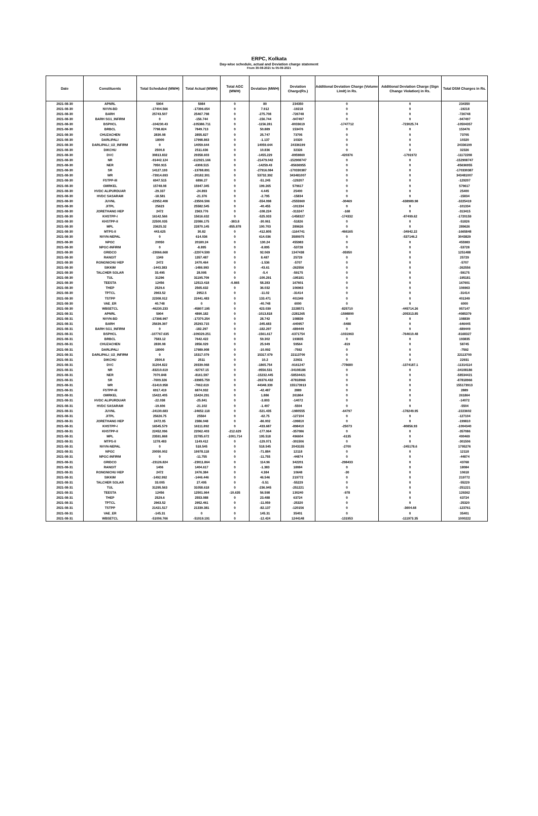ERPC, Kolkata
Day-wise schedule, actual and Deviation charge statement
From 30-08-2021 to 05-09-2021
| Date | Constituents | Total Scheduled (MWH) | Total Actual (MWH) | Total AGC (MWH) | Deviation (MWH) | Deviation Charge(Rs.) | Additional Deviation Charge (Volume Limit) in Rs. | Additional Deviation Charge (Sign Change Violation) in Rs. | Total DSM Charges in Rs. |
| --- | --- | --- | --- | --- | --- | --- | --- | --- | --- |
| 2021-08-30 | APNRL | 5904 | 5984 | 0 | 80 | 234350 | 0 | 0 | 234350 |
| 2021-08-30 | NVVN-BD | -17404.566 | -17396.654 | 0 | 7.912 | -19218 | 0 | 0 | -19218 |
| 2021-08-30 | BARH | 25743.507 | 25467.798 | 0 | -275.708 | -726748 | 0 | 0 | -726748 |
| 2021-08-30 | BARH SG1_INFIRM | 0 | -156.744 | 0 | -156.744 | -947497 | 0 | 0 | -947497 |
| 2021-08-30 | BSPHCL | -104230.43 | -105386.711 | 0 | -1156.281 | -8033619 | -1747712 | -723025.74 | -10504357 |
| 2021-08-30 | BRBCL | 7798.824 | 7849.713 | 0 | 50.889 | 153476 | 0 | 0 | 153476 |
| 2021-08-30 | CHUZACHEN | 2830.08 | 2855.827 | 0 | 25.747 | 73705 | 0 | 0 | 73705 |
| 2021-08-30 | DARLIPALI | 18000 | 17998.863 | 0 | -1.137 | 10320 | 0 | 0 | 10320 |
| 2021-08-30 | DARLIPALI_U2_INFIRM | 0 | 14059.644 | 0 | 14059.644 | 24336199 | 0 | 0 | 24336199 |
| 2021-08-30 | DIKCHU | 2500.8 | 2511.636 | 0 | 10.836 | 32326 | 0 | 0 | 32326 |
| 2021-08-30 | DVC | 30813.832 | 29358.603 | 0 | -1455.229 | -8959860 | -420376 | -1791972 | -11172208 |
| 2021-08-30 | NR | -91442.124 | -112921.166 | 0 | -21479.042 | -152908747 | 0 | 0 | -152908747 |
| 2021-08-30 | NER | 7950.915 | -6308.515 | 0 | -14259.43 | -85636955 | 0 | 0 | -85636955 |
| 2021-08-30 | SR | 14127.193 | -13788.891 | 0 | -27916.084 | -170330387 | 0 | 0 | -170330387 |
| 2021-08-30 | WR | -73914.693 | -20182.301 | 0 | 53732.392 | 343481007 | 0 | 0 | 343481007 |
| 2021-08-30 | FSTPP-III | 6947.515 | 6896.27 | 0 | -51.245 | -129207 | 0 | 0 | -129207 |
| 2021-08-30 | GMRKEL | 15748.08 | 15947.345 | 0 | 199.265 | 579617 | 0 | 0 | 579617 |
| 2021-08-30 | HVDC ALIPURDUAR | -29.337 | -24.893 | 0 | 4.445 | 25400 | 0 | 0 | 25400 |
| 2021-08-30 | HVDC SASARAM | -18.581 | -21.376 | 0 | -2.795 | -15834 | 0 | 0 | -15834 |
| 2021-08-30 | JUVNL | -22952.408 | -23506.506 | 0 | -554.098 | -2555960 | -30469 | -638989.98 | -3225419 |
| 2021-08-30 | JITPL | 25623 | 25582.545 | 0 | -40.455 | -101334 | 0 | 0 | -101334 |
| 2021-08-30 | JORETHANG HEP | 2472 | 2363.776 | 0 | -108.224 | -313247 | -168 | 0 | -313415 |
| 2021-08-30 | KHSTPP-I | 16142.566 | 15616.632 | 0 | -525.933 | -1458327 | -174332 | -87499.62 | -1720159 |
| 2021-08-30 | KHSTPP-II | 22500.035 | 22086.175 | -383.8 | -30.061 | -51826 | 0 | 0 | -51826 |
| 2021-08-30 | MPL | 23625.32 | 22870.145 | -855.878 | 100.703 | 289626 | 0 | 0 | 289626 |
| 2021-08-30 | MTPS-II | 443.625 | 30.82 | 0 | -412.805 | -1164741 | -466165 | -34942.22 | -1665848 |
| 2021-08-30 | NVVN-NEPAL | 0 | 614.036 | 0 | 614.036 | 3580975 | 0 | -537146.2 | 3043829 |
| 2021-08-30 | NPGC | 20050 | 20180.24 | 0 | 130.24 | 455983 | 0 | 0 | 455983 |
| 2021-08-30 | NPGC-INFIRM | 0 | -8.895 | 0 | -8.895 | -53728 | 0 | 0 | -53728 |
| 2021-08-30 | GRIDCO | -23066.668 | -22974.599 | 0 | 92.069 | 1347438 | -95950 | 0 | 1251488 |
| 2021-08-30 | RANGIT | 1349 | 1357.487 | 0 | 8.487 | 25729 | 0 | 0 | 25729 |
| 2021-08-30 | RONGNICHU HEP | 2472 | 2470.464 | 0 | -1.536 | -5707 | 0 | 0 | -5707 |
| 2021-08-30 | SIKKIM | -1443.383 | -1486.993 | 0 | -43.61 | -262556 | 0 | 0 | -262556 |
| 2021-08-30 | TALCHER SOLAR | 33.495 | 28.095 | 0 | -5.4 | -59175 | 0 | 0 | -59175 |
| 2021-08-30 | TUL | 31296 | 31195.709 | 0 | -100.291 | -195181 | 0 | 0 | -195181 |
| 2021-08-30 | TEESTA | 12456 | 12513.418 | -0.865 | 58.283 | 167601 | 0 | 0 | 167601 |
| 2021-08-30 | THEP | 2529.6 | 2565.632 | 0 | 36.032 | 106963 | 0 | 0 | 106963 |
| 2021-08-30 | TPTCL | 2963.52 | 2952.5 | 0 | -11.02 | -31414 | 0 | 0 | -31414 |
| 2021-08-30 | TSTPP | 22308.012 | 22441.483 | 0 | 133.471 | 401349 | 0 | 0 | 401349 |
| 2021-08-30 | VAE_ER | 40.748 | 0 | 0 | -40.748 | 6000 | 0 | 0 | 6000 |
| 2021-08-30 | WBSETCL | -46230.233 | -45807.195 | 0 | 423.039 | 2228571 | -825710 | -445714.26 | 957147 |
| 2021-08-31 | APNRL | 5904 | 4890.182 | 0 | -1013.818 | -2281265 | -1598800 | -205313.85 | -4085379 |
| 2021-08-31 | NVVN-BD | -17398.997 | -17370.254 | 0 | 28.742 | 108839 | 0 | 0 | 108839 |
| 2021-08-31 | BARH | 25639.397 | 25293.715 | 0 | -345.683 | -640957 | -5488 | 0 | -646445 |
| 2021-08-31 | BARH SG1_INFIRM | 0 | -182.297 | 0 | -182.297 | -689449 | 0 | 0 | -689449 |
| 2021-08-31 | BSPHCL | -107767.635 | -109329.251 | 0 | -1561.617 | -6371754 | -1031963 | -764610.48 | -8168327 |
| 2021-08-31 | BRBCL | 7583.12 | 7642.422 | 0 | 59.302 | 193835 | 0 | 0 | 193835 |
| 2021-08-31 | CHUZACHEN | 2830.08 | 2856.029 | 0 | 25.949 | 59564 | -819 | 0 | 58745 |
| 2021-08-31 | DARLIPALI | 18000 | 17989.908 | 0 | -10.092 | -7592 | 0 | 0 | -7592 |
| 2021-08-31 | DARLIPALI_U2_INFIRM | 0 | 15317.079 | 0 | 15317.079 | 22113700 | 0 | 0 | 22113700 |
| 2021-08-31 | DIKCHU | 2500.8 | 2511 | 0 | 10.2 | 22931 | 0 | 0 | 22931 |
| 2021-08-31 | DVC | 31204.822 | 29339.068 | 0 | -1865.754 | -9161247 | -778680 | -1374187.1 | -11314114 |
| 2021-08-31 | NR | -83210.619 | -92767.15 | 0 | -9556.531 | -34108186 | 0 | 0 | -34108186 |
| 2021-08-31 | NER | 7070.848 | -8161.597 | 0 | -15232.445 | -58534421 | 0 | 0 | -58534421 |
| 2021-08-31 | SR | -7609.326 | -33985.759 | 0 | -26376.432 | -87818966 | 0 | 0 | -87818966 |
| 2021-08-31 | WR | -51410.958 | -7062.619 | 0 | 44348.339 | 155173913 | 0 | 0 | 155173913 |
| 2021-08-31 | FSTPP-III | 6917.419 | 6874.932 | 0 | -42.487 | 2889 | 0 | 0 | 2889 |
| 2021-08-31 | GMRKEL | 15422.405 | 15424.291 | 0 | 1.886 | 261864 | 0 | 0 | 261864 |
| 2021-08-31 | HVDC ALIPURDUAR | -22.038 | -25.841 | 0 | -3.803 | -14072 | 0 | 0 | -14072 |
| 2021-08-31 | HVDC SASARAM | -19.606 | -21.102 | 0 | -1.497 | -5504 | 0 | 0 | -5504 |
| 2021-08-31 | JUVNL | -24130.683 | -24652.118 | 0 | -521.435 | -1980555 | -64797 | -178249.95 | -2223602 |
| 2021-08-31 | JITPL | 25626.75 | 25564 | 0 | -62.75 | -127104 | 0 | 0 | -127104 |
| 2021-08-31 | JORETHANG HEP | 2472.05 | 2386.048 | 0 | -86.002 | -199810 | 0 | 0 | -199810 |
| 2021-08-31 | KHSTPP-I | 16545.579 | 16111.892 | 0 | -433.687 | -898410 | -25073 | -80856.93 | -1004340 |
| 2021-08-31 | KHSTPP-II | 22452.096 | 22062.403 | -212.629 | -177.064 | -357086 | 0 | 0 | -357086 |
| 2021-08-31 | MPL | 23591.868 | 22785.672 | -1001.714 | 195.518 | 496604 | -6135 | 0 | 490469 |
| 2021-08-31 | MTPS-II | 1278.483 | 1149.412 | 0 | -129.071 | -301506 | 0 | 0 | -301506 |
| 2021-08-31 | NVVN-NEPAL | 0 | 518.545 | 0 | 518.545 | 2043155 | -2700 | -245178.6 | 1795276 |
| 2021-08-31 | NPGC | 20050.002 | 19978.118 | 0 | -71.884 | 12118 | 0 | 0 | 12118 |
| 2021-08-31 | NPGC-INFIRM | 0 | -11.755 | 0 | -11.755 | -44874 | 0 | 0 | -44874 |
| 2021-08-31 | GRIDCO | -23126.824 | -23011.864 | 0 | 114.96 | 342201 | -298433 | 0 | 43768 |
| 2021-08-31 | RANGIT | 1406 | 1404.617 | 0 | -1.383 | 18084 | 0 | 0 | 18084 |
| 2021-08-31 | RONGNICHU HEP | 2472 | 2476.384 | 0 | 4.384 | 10648 | -30 | 0 | 10618 |
| 2021-08-31 | SIKKIM | -1492.992 | -1446.446 | 0 | 46.546 | 219772 | 0 | 0 | 219772 |
| 2021-08-31 | TALCHER SOLAR | 33.005 | 27.495 | 0 | -5.51 | -55229 | 0 | 0 | -55229 |
| 2021-08-31 | TUL | 31295.563 | 31058.618 | 0 | -236.945 | -251221 | 0 | 0 | -251221 |
| 2021-08-31 | TEESTA | 12456 | 12501.964 | -10.635 | 56.598 | 130240 | -978 | 0 | 129262 |
| 2021-08-31 | THEP | 2529.6 | 2553.088 | 0 | 23.488 | 63724 | 0 | 0 | 63724 |
| 2021-08-31 | TPTCL | 2963.52 | 2952.461 | 0 | -11.059 | -25320 | 0 | 0 | -25320 |
| 2021-08-31 | TSTPP | 21421.517 | 21339.381 | 0 | -82.137 | -120156 | 0 | -3604.68 | -123761 |
| 2021-08-31 | VAE_ER | -145.31 | 0 | 0 | 145.31 | 35401 | 0 | 0 | 35401 |
| 2021-08-31 | WBSETCL | -51006.766 | -51019.191 | 0 | -12.424 | 1244148 | -131953 | -111973.35 | 1000222 |